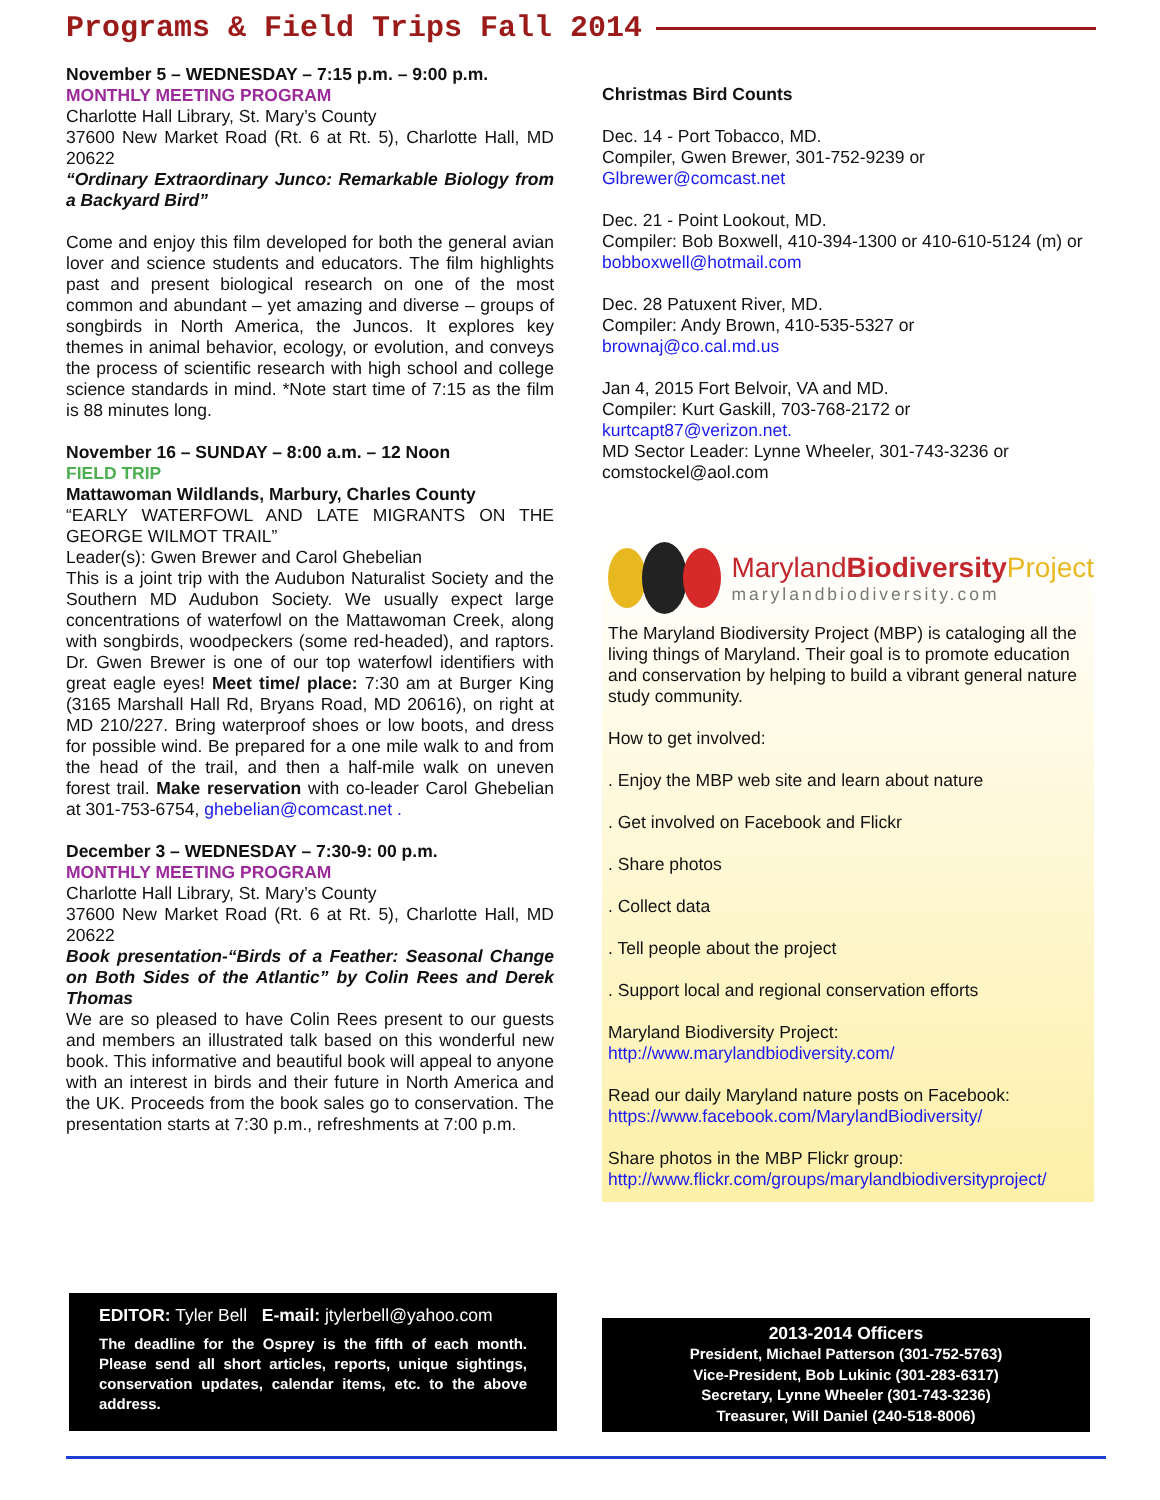Programs & Field Trips Fall 2014
November 5 – WEDNESDAY – 7:15 p.m. – 9:00 p.m.
MONTHLY MEETING PROGRAM
Charlotte Hall Library, St. Mary’s County
37600 New Market Road (Rt. 6 at Rt. 5), Charlotte Hall, MD 20622
“Ordinary Extraordinary Junco: Remarkable Biology from a Backyard Bird”
Come and enjoy this film developed for both the general avian lover and science students and educators. The film highlights past and present biological research on one of the most common and abundant – yet amazing and diverse – groups of songbirds in North America, the Juncos. It explores key themes in animal behavior, ecology, or evolution, and conveys the process of scientific research with high school and college science standards in mind. *Note start time of 7:15 as the film is 88 minutes long.
November 16 – SUNDAY – 8:00 a.m. – 12 Noon
FIELD TRIP
Mattawoman Wildlands, Marbury, Charles County
“EARLY WATERFOWL AND LATE MIGRANTS ON THE GEORGE WILMOT TRAIL”
Leader(s): Gwen Brewer and Carol Ghebelian
This is a joint trip with the Audubon Naturalist Society and the Southern MD Audubon Society. We usually expect large concentrations of waterfowl on the Mattawoman Creek, along with songbirds, woodpeckers (some red-headed), and raptors. Dr. Gwen Brewer is one of our top waterfowl identifiers with great eagle eyes! Meet time/ place: 7:30 am at Burger King (3165 Marshall Hall Rd, Bryans Road, MD 20616), on right at MD 210/227. Bring waterproof shoes or low boots, and dress for possible wind. Be prepared for a one mile walk to and from the head of the trail, and then a half-mile walk on uneven forest trail. Make reservation with co-leader Carol Ghebelian at 301-753-6754, ghebelian@comcast.net .
December 3 – WEDNESDAY – 7:30-9: 00 p.m.
MONTHLY MEETING PROGRAM
Charlotte Hall Library, St. Mary’s County
37600 New Market Road (Rt. 6 at Rt. 5), Charlotte Hall, MD 20622
Book presentation-“Birds of a Feather: Seasonal Change on Both Sides of the Atlantic” by Colin Rees and Derek Thomas
We are so pleased to have Colin Rees present to our guests and members an illustrated talk based on this wonderful new book. This informative and beautiful book will appeal to anyone with an interest in birds and their future in North America and the UK. Proceeds from the book sales go to conservation. The presentation starts at 7:30 p.m., refreshments at 7:00 p.m.
Christmas Bird Counts
Dec. 14 - Port Tobacco, MD.
Compiler, Gwen Brewer, 301-752-9239 or
Glbrewer@comcast.net
Dec. 21 - Point Lookout, MD.
Compiler: Bob Boxwell, 410-394-1300 or 410-610-5124 (m) or bobboxwell@hotmail.com
Dec. 28 Patuxent River, MD.
Compiler: Andy Brown, 410-535-5327 or
brownaj@co.cal.md.us
Jan 4, 2015 Fort Belvoir, VA and MD.
Compiler: Kurt Gaskill, 703-768-2172 or
kurtcapt87@verizon.net.
MD Sector Leader: Lynne Wheeler, 301-743-3236 or comstockel@aol.com
MarylandBiodiversity Project
marylandbiodiversity.com
The Maryland Biodiversity Project (MBP) is cataloging all the living things of Maryland. Their goal is to promote education and conservation by helping to build a vibrant general nature study community.
How to get involved:
. Enjoy the MBP web site and learn about nature
. Get involved on Facebook and Flickr
. Share photos
. Collect data
. Tell people about the project
. Support local and regional conservation efforts
Maryland Biodiversity Project:
http://www.marylandbiodiversity.com/
Read our daily Maryland nature posts on Facebook:
https://www.facebook.com/MarylandBiodiversity/
Share photos in the MBP Flickr group:
http://www.flickr.com/groups/marylandbiodiversityproject/
EDITOR: Tyler Bell E-mail: jtylerbell@yahoo.com
The deadline for the Osprey is the fifth of each month. Please send all short articles, reports, unique sightings, conservation updates, calendar items, etc. to the above address.
2013-2014 Officers
President, Michael Patterson (301-752-5763)
Vice-President, Bob Lukinic (301-283-6317)
Secretary, Lynne Wheeler (301-743-3236)
Treasurer, Will Daniel (240-518-8006)